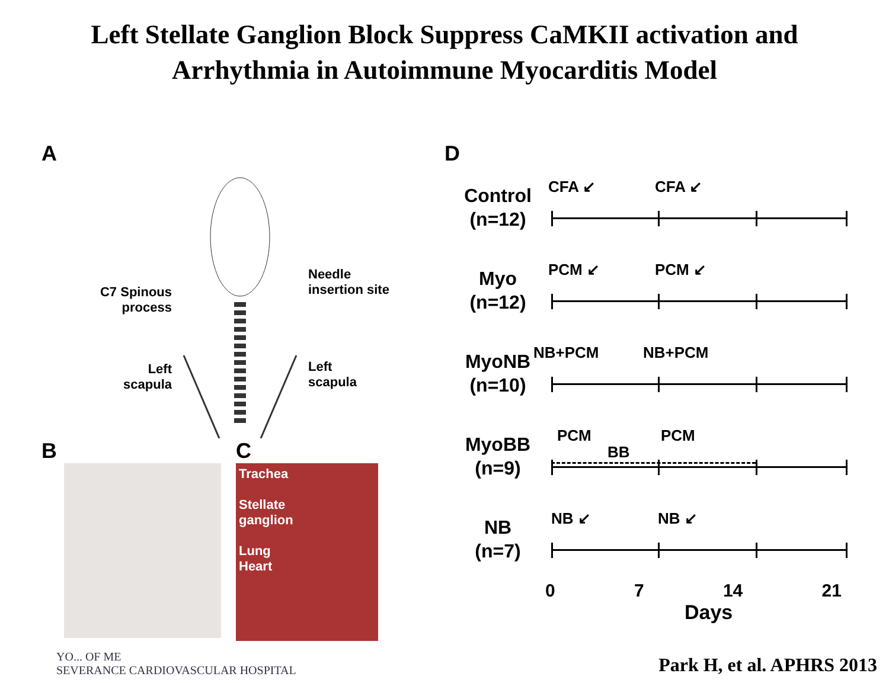Left Stellate Ganglion Block Suppress CaMKII activation and
Arrhythmia in Autoimmune Myocarditis Model
A
C7 Spinous
process
Left
scapula
Needle
insertion site
Left
scapula
B C
Trachea
Stellate
ganglion
Lung
Heart
D
Control
(n=12)
CFA ↙ CFA ↙
Myo
(n=12)
PCM ↙ PCM ↙
MyoNB
(n=10)
NB+PCM NB+PCM
MyoBB
(n=9)
PCM
BB
PCM
NB
(n=7)
NB ↙ NB ↙
0 7 14 21
Days
YO... OF ME
SEVERANCE CARDIOVASCULAR HOSPITAL
Park H, et al. APHRS 2013